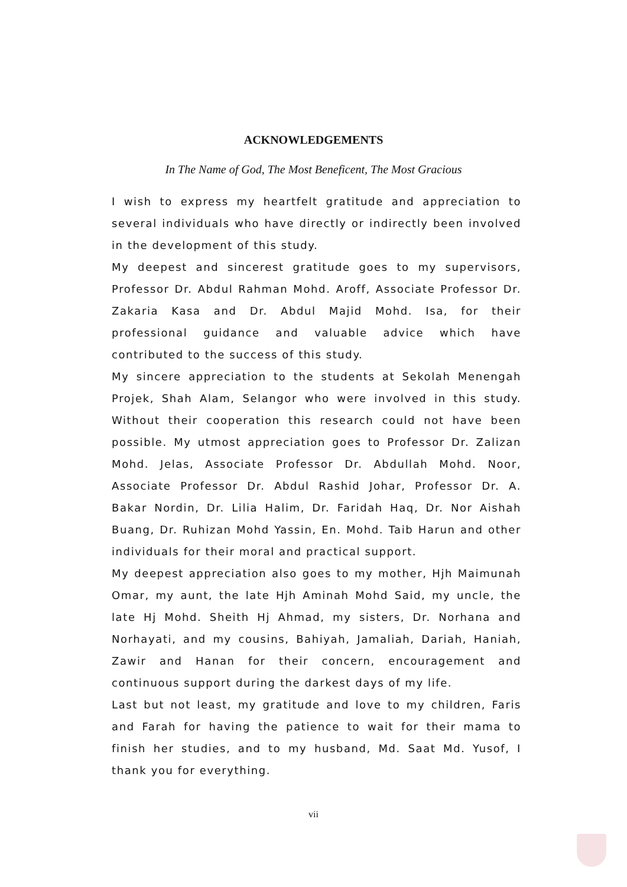ACKNOWLEDGEMENTS
In The Name of God, The Most Beneficent, The Most Gracious
I wish to express my heartfelt gratitude and appreciation to several individuals who have directly or indirectly been involved in the development of this study.
My deepest and sincerest gratitude goes to my supervisors, Professor Dr. Abdul Rahman Mohd. Aroff, Associate Professor Dr. Zakaria Kasa and Dr. Abdul Majid Mohd. Isa, for their professional guidance and valuable advice which have contributed to the success of this study.
My sincere appreciation to the students at Sekolah Menengah Projek, Shah Alam, Selangor who were involved in this study. Without their cooperation this research could not have been possible. My utmost appreciation goes to Professor Dr. Zalizan Mohd. Jelas, Associate Professor Dr. Abdullah Mohd. Noor, Associate Professor Dr. Abdul Rashid Johar, Professor Dr. A. Bakar Nordin, Dr. Lilia Halim, Dr. Faridah Haq, Dr. Nor Aishah Buang, Dr. Ruhizan Mohd Yassin, En. Mohd. Taib Harun and other individuals for their moral and practical support.
My deepest appreciation also goes to my mother, Hjh Maimunah Omar, my aunt, the late Hjh Aminah Mohd Said, my uncle, the late Hj Mohd. Sheith Hj Ahmad, my sisters, Dr. Norhana and Norhayati, and my cousins, Bahiyah, Jamaliah, Dariah, Haniah, Zawir and Hanan for their concern, encouragement and continuous support during the darkest days of my life.
Last but not least, my gratitude and love to my children, Faris and Farah for having the patience to wait for their mama to finish her studies, and to my husband, Md. Saat Md. Yusof, I thank you for everything.
vii